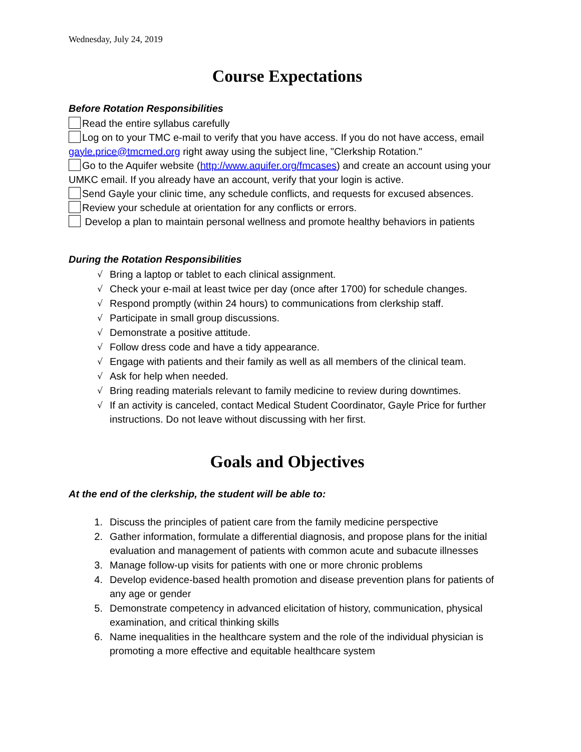Wednesday, July 24, 2019
Course Expectations
Before Rotation Responsibilities
Read the entire syllabus carefully
Log on to your TMC e-mail to verify that you have access. If you do not have access, email gayle.price@tmcmed.org right away using the subject line, "Clerkship Rotation."
Go to the Aquifer website (http://www.aquifer.org/fmcases) and create an account using your UMKC email. If you already have an account, verify that your login is active.
Send Gayle your clinic time, any schedule conflicts, and requests for excused absences.
Review your schedule at orientation for any conflicts or errors.
Develop a plan to maintain personal wellness and promote healthy behaviors in patients
During the Rotation Responsibilities
√ Bring a laptop or tablet to each clinical assignment.
√ Check your e-mail at least twice per day (once after 1700) for schedule changes.
√ Respond promptly (within 24 hours) to communications from clerkship staff.
√ Participate in small group discussions.
√ Demonstrate a positive attitude.
√ Follow dress code and have a tidy appearance.
√ Engage with patients and their family as well as all members of the clinical team.
√ Ask for help when needed.
√ Bring reading materials relevant to family medicine to review during downtimes.
√ If an activity is canceled, contact Medical Student Coordinator, Gayle Price for further instructions. Do not leave without discussing with her first.
Goals and Objectives
At the end of the clerkship, the student will be able to:
1. Discuss the principles of patient care from the family medicine perspective
2. Gather information, formulate a differential diagnosis, and propose plans for the initial evaluation and management of patients with common acute and subacute illnesses
3. Manage follow-up visits for patients with one or more chronic problems
4. Develop evidence-based health promotion and disease prevention plans for patients of any age or gender
5. Demonstrate competency in advanced elicitation of history, communication, physical examination, and critical thinking skills
6. Name inequalities in the healthcare system and the role of the individual physician is promoting a more effective and equitable healthcare system